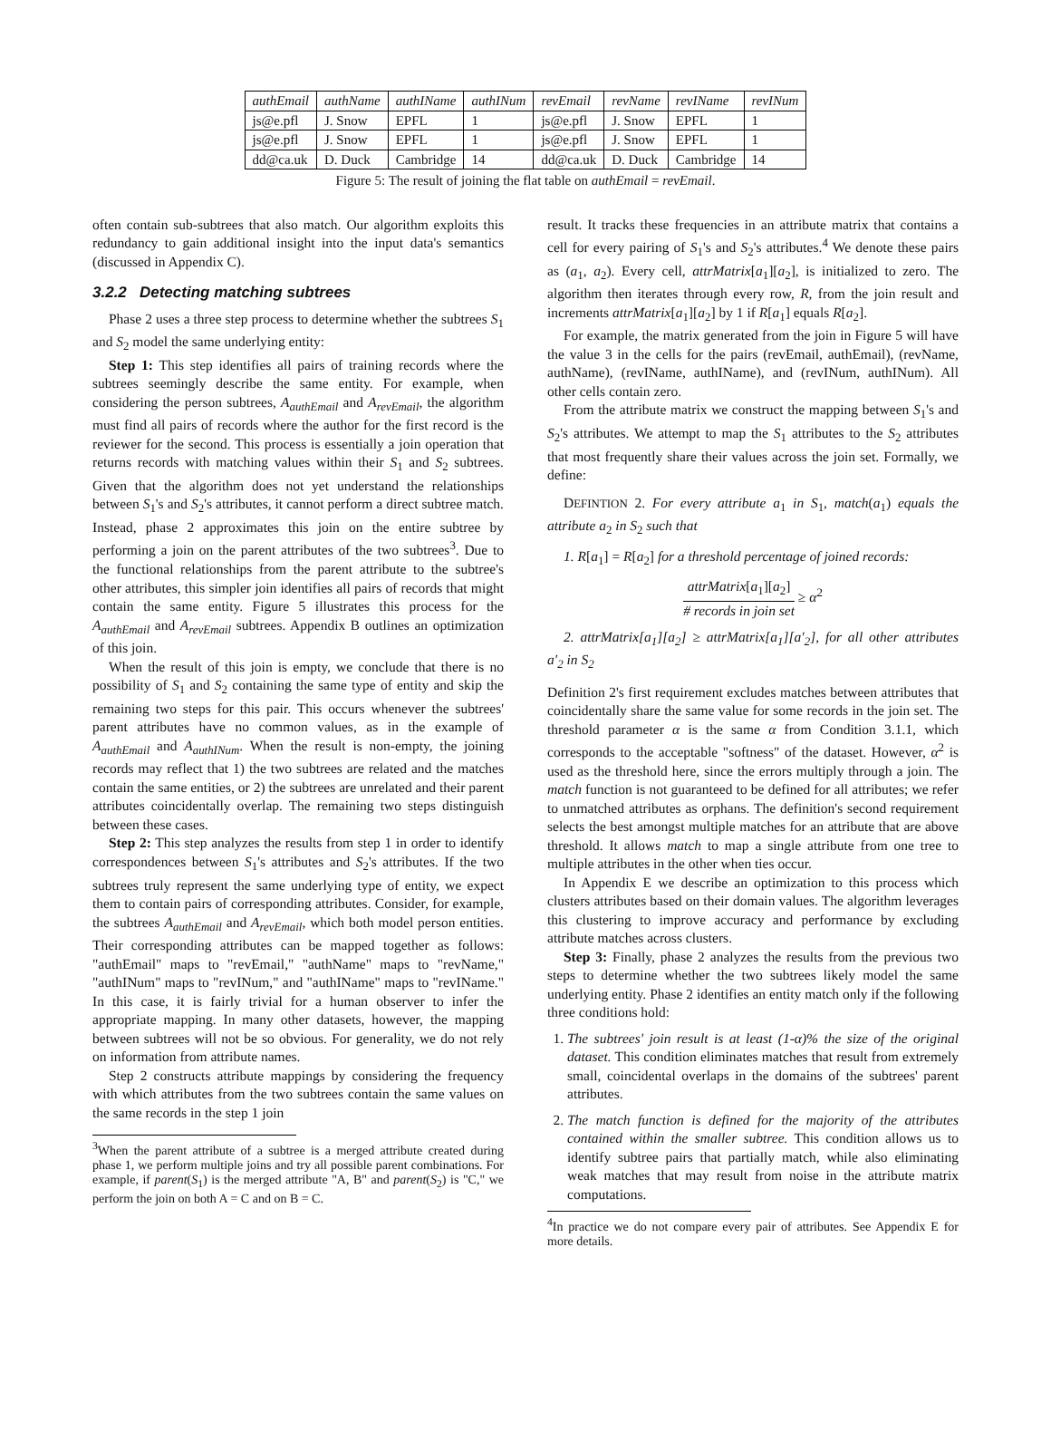| authEmail | authName | authIName | authINum | revEmail | revName | revIName | revINum |
| --- | --- | --- | --- | --- | --- | --- | --- |
| js@e.pfl | J. Snow | EPFL | 1 | js@e.pfl | J. Snow | EPFL | 1 |
| js@e.pfl | J. Snow | EPFL | 1 | js@e.pfl | J. Snow | EPFL | 1 |
| dd@ca.uk | D. Duck | Cambridge | 14 | dd@ca.uk | D. Duck | Cambridge | 14 |
Figure 5: The result of joining the flat table on authEmail = revEmail.
often contain sub-subtrees that also match. Our algorithm exploits this redundancy to gain additional insight into the input data's semantics (discussed in Appendix C).
3.2.2 Detecting matching subtrees
Phase 2 uses a three step process to determine whether the subtrees S<sub>1</sub> and S<sub>2</sub> model the same underlying entity:
Step 1: This step identifies all pairs of training records where the subtrees seemingly describe the same entity. For example, when considering the person subtrees, A<sub>authEmail</sub> and A<sub>revEmail</sub>, the algorithm must find all pairs of records where the author for the first record is the reviewer for the second. This process is essentially a join operation that returns records with matching values within their S<sub>1</sub> and S<sub>2</sub> subtrees. Given that the algorithm does not yet understand the relationships between S<sub>1</sub>'s and S<sub>2</sub>'s attributes, it cannot perform a direct subtree match. Instead, phase 2 approximates this join on the entire subtree by performing a join on the parent attributes of the two subtrees<sup>3</sup>. Due to the functional relationships from the parent attribute to the subtree's other attributes, this simpler join identifies all pairs of records that might contain the same entity. Figure 5 illustrates this process for the A<sub>authEmail</sub> and A<sub>revEmail</sub> subtrees. Appendix B outlines an optimization of this join.
When the result of this join is empty, we conclude that there is no possibility of S<sub>1</sub> and S<sub>2</sub> containing the same type of entity and skip the remaining two steps for this pair. This occurs whenever the subtrees' parent attributes have no common values, as in the example of A<sub>authEmail</sub> and A<sub>authINum</sub>. When the result is non-empty, the joining records may reflect that 1) the two subtrees are related and the matches contain the same entities, or 2) the subtrees are unrelated and their parent attributes coincidentally overlap. The remaining two steps distinguish between these cases.
Step 2: This step analyzes the results from step 1 in order to identify correspondences between S<sub>1</sub>'s attributes and S<sub>2</sub>'s attributes. If the two subtrees truly represent the same underlying type of entity, we expect them to contain pairs of corresponding attributes. Consider, for example, the subtrees A<sub>authEmail</sub> and A<sub>revEmail</sub>, which both model person entities. Their corresponding attributes can be mapped together as follows: "authEmail" maps to "revEmail," "authName" maps to "revName," "authINum" maps to "revINum," and "authIName" maps to "revIName." In this case, it is fairly trivial for a human observer to infer the appropriate mapping. In many other datasets, however, the mapping between subtrees will not be so obvious. For generality, we do not rely on information from attribute names.
Step 2 constructs attribute mappings by considering the frequency with which attributes from the two subtrees contain the same values on the same records in the step 1 join
<sup>3</sup> When the parent attribute of a subtree is a merged attribute created during phase 1, we perform multiple joins and try all possible parent combinations. For example, if parent(S<sub>1</sub>) is the merged attribute "A, B" and parent(S<sub>2</sub>) is "C," we perform the join on both A = C and on B = C.
result. It tracks these frequencies in an attribute matrix that contains a cell for every pairing of S<sub>1</sub>'s and S<sub>2</sub>'s attributes.<sup>4</sup> We denote these pairs as (a<sub>1</sub>, a<sub>2</sub>). Every cell, attrMatrix[a<sub>1</sub>][a<sub>2</sub>], is initialized to zero. The algorithm then iterates through every row, R, from the join result and increments attrMatrix[a<sub>1</sub>][a<sub>2</sub>] by 1 if R[a<sub>1</sub>] equals R[a<sub>2</sub>].
For example, the matrix generated from the join in Figure 5 will have the value 3 in the cells for the pairs (revEmail, authEmail), (revName, authName), (revIName, authIName), and (revINum, authINum). All other cells contain zero.
From the attribute matrix we construct the mapping between S<sub>1</sub>'s and S<sub>2</sub>'s attributes. We attempt to map the S<sub>1</sub> attributes to the S<sub>2</sub> attributes that most frequently share their values across the join set. Formally, we define:
DEFINTION 2. For every attribute a<sub>1</sub> in S<sub>1</sub>, match(a<sub>1</sub>) equals the attribute a<sub>2</sub> in S<sub>2</sub> such that
1. R[a<sub>1</sub>] = R[a<sub>2</sub>] for a threshold percentage of joined records:
attrMatrix[a<sub>1</sub>][a<sub>2</sub>]
# records in join set ≥ α<sup>2</sup>
2. attrMatrix[a<sub>1</sub>][a<sub>2</sub>] ≥ attrMatrix[a<sub>1</sub>][a′<sub>2</sub>], for all other attributes a′<sub>2</sub> in S<sub>2</sub>
Definition 2's first requirement excludes matches between attributes that coincidentally share the same value for some records in the join set. The threshold parameter α is the same α from Condition 3.1.1, which corresponds to the acceptable "softness" of the dataset. However, α<sup>2</sup> is used as the threshold here, since the errors multiply through a join. The match function is not guaranteed to be defined for all attributes; we refer to unmatched attributes as orphans. The definition's second requirement selects the best amongst multiple matches for an attribute that are above threshold. It allows match to map a single attribute from one tree to multiple attributes in the other when ties occur.
In Appendix E we describe an optimization to this process which clusters attributes based on their domain values. The algorithm leverages this clustering to improve accuracy and performance by excluding attribute matches across clusters.
Step 3: Finally, phase 2 analyzes the results from the previous two steps to determine whether the two subtrees likely model the same underlying entity. Phase 2 identifies an entity match only if the following three conditions hold:
1. The subtrees' join result is at least (1-α)% the size of the original dataset. This condition eliminates matches that result from extremely small, coincidental overlaps in the domains of the subtrees' parent attributes.
2. The match function is defined for the majority of the attributes contained within the smaller subtree. This condition allows us to identify subtree pairs that partially match, while also eliminating weak matches that may result from noise in the attribute matrix computations.
<sup>4</sup> In practice we do not compare every pair of attributes. See Appendix E for more details.